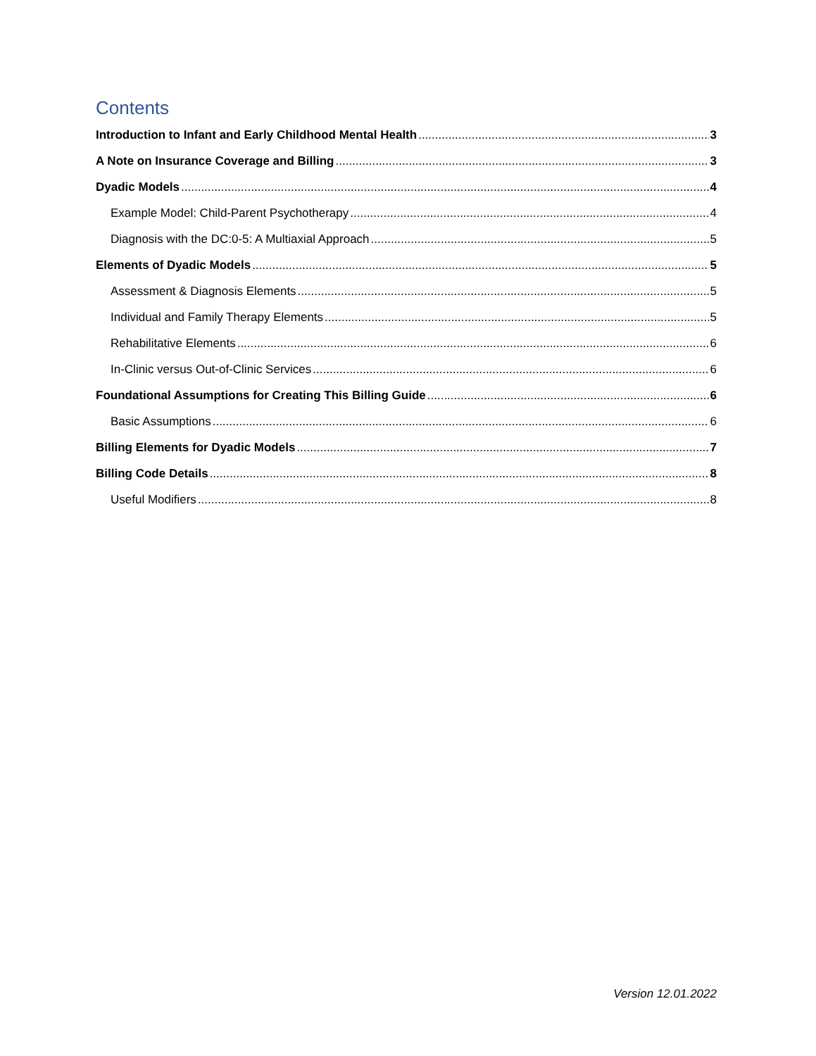Contents
Introduction to Infant and Early Childhood Mental Health 3
A Note on Insurance Coverage and Billing 3
Dyadic Models 4
Example Model: Child-Parent Psychotherapy 4
Diagnosis with the DC:0-5: A Multiaxial Approach 5
Elements of Dyadic Models 5
Assessment & Diagnosis Elements 5
Individual and Family Therapy Elements 5
Rehabilitative Elements 6
In-Clinic versus Out-of-Clinic Services 6
Foundational Assumptions for Creating This Billing Guide 6
Basic Assumptions 6
Billing Elements for Dyadic Models 7
Billing Code Details 8
Useful Modifiers 8
Version 12.01.2022